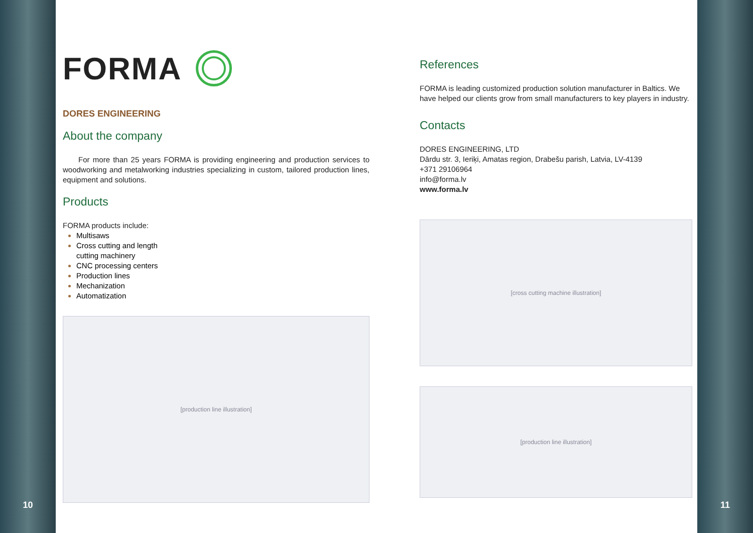10
FORMA
DORES ENGINEERING
About the company
For more than 25 years FORMA is providing engineering and production services to woodworking and metalworking industries specializing in custom, tailored production lines, equipment and solutions.
Products
FORMA products include:
Multisaws
Cross cutting and length
cutting machinery
CNC processing centers
Production lines
Mechanization
Automatization
[production line illustration]
References
FORMA is leading customized production solution manufacturer in Baltics. We have helped our clients grow from small manufacturers to key players in industry.
Contacts
DORES ENGINEERING, LTD
Dārdu str. 3, Ieriķi, Amatas region, Drabešu parish, Latvia, LV-4139
+371 29106964
info@forma.lv
www.forma.lv
[cross cutting machine illustration]
[production line illustration]
11